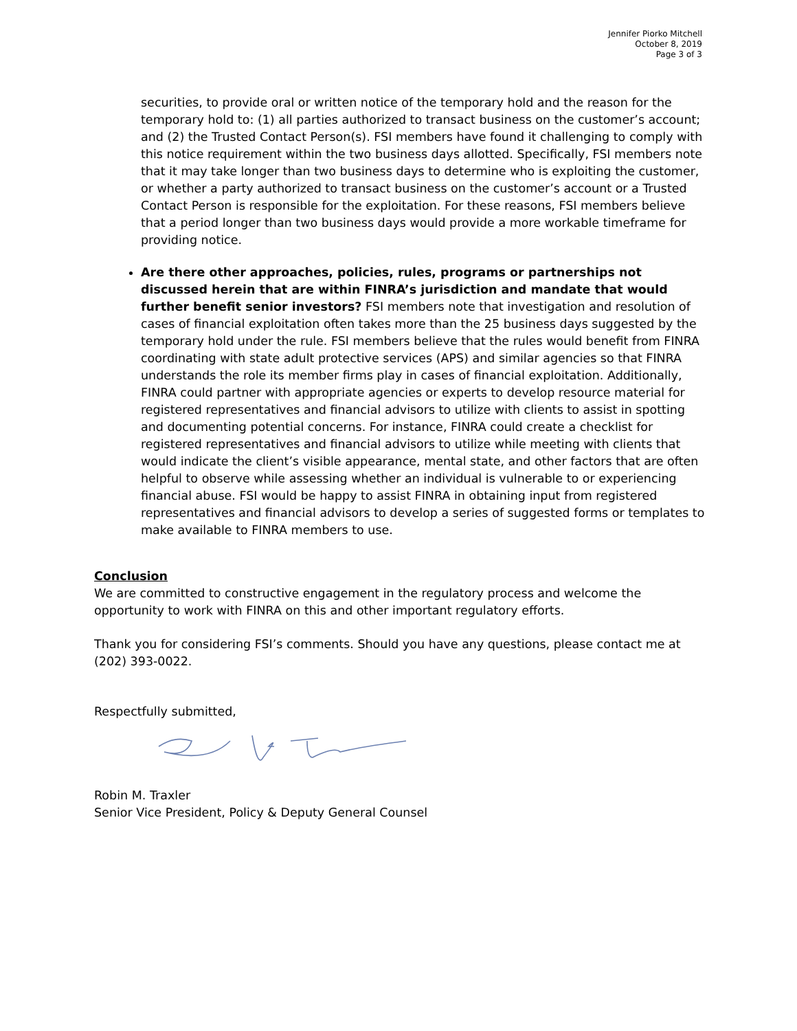Jennifer Piorko Mitchell
October 8, 2019
Page 3 of 3
securities, to provide oral or written notice of the temporary hold and the reason for the temporary hold to: (1) all parties authorized to transact business on the customer’s account; and (2) the Trusted Contact Person(s). FSI members have found it challenging to comply with this notice requirement within the two business days allotted. Specifically, FSI members note that it may take longer than two business days to determine who is exploiting the customer, or whether a party authorized to transact business on the customer’s account or a Trusted Contact Person is responsible for the exploitation. For these reasons, FSI members believe that a period longer than two business days would provide a more workable timeframe for providing notice.
Are there other approaches, policies, rules, programs or partnerships not discussed herein that are within FINRA’s jurisdiction and mandate that would further benefit senior investors? FSI members note that investigation and resolution of cases of financial exploitation often takes more than the 25 business days suggested by the temporary hold under the rule. FSI members believe that the rules would benefit from FINRA coordinating with state adult protective services (APS) and similar agencies so that FINRA understands the role its member firms play in cases of financial exploitation. Additionally, FINRA could partner with appropriate agencies or experts to develop resource material for registered representatives and financial advisors to utilize with clients to assist in spotting and documenting potential concerns. For instance, FINRA could create a checklist for registered representatives and financial advisors to utilize while meeting with clients that would indicate the client’s visible appearance, mental state, and other factors that are often helpful to observe while assessing whether an individual is vulnerable to or experiencing financial abuse. FSI would be happy to assist FINRA in obtaining input from registered representatives and financial advisors to develop a series of suggested forms or templates to make available to FINRA members to use.
Conclusion
We are committed to constructive engagement in the regulatory process and welcome the opportunity to work with FINRA on this and other important regulatory efforts.
Thank you for considering FSI’s comments. Should you have any questions, please contact me at (202) 393-0022.
Respectfully submitted,
Robin M. Traxler
Senior Vice President, Policy & Deputy General Counsel